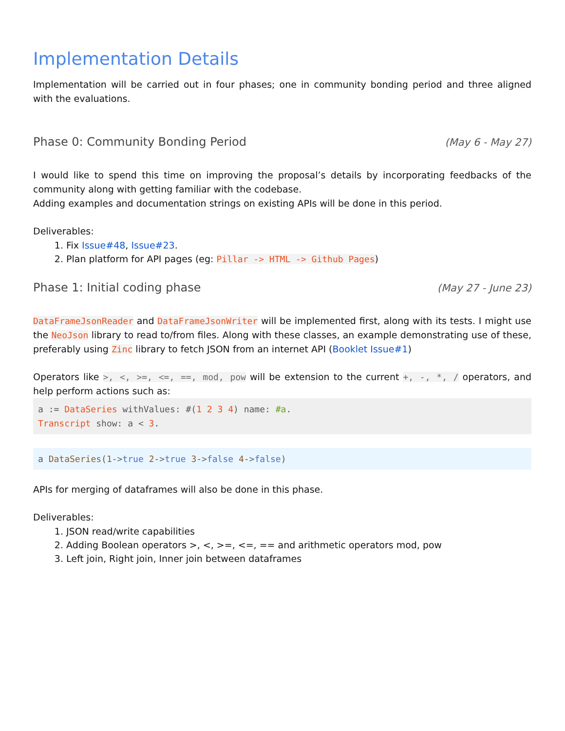Implementation Details
Implementation will be carried out in four phases; one in community bonding period and three aligned with the evaluations.
Phase 0: Community Bonding Period (May 6 - May 27)
I would like to spend this time on improving the proposal’s details by incorporating feedbacks of the community along with getting familiar with the codebase.
Adding examples and documentation strings on existing APIs will be done in this period.
Deliverables:
1. Fix Issue#48, Issue#23.
2. Plan platform for API pages (eg: Pillar -> HTML -> Github Pages)
Phase 1: Initial coding phase (May 27 - June 23)
DataFrameJsonReader and DataFrameJsonWriter will be implemented first, along with its tests. I might use the NeoJson library to read to/from files. Along with these classes, an example demonstrating use of these, preferably using Zinc library to fetch JSON from an internet API (Booklet Issue#1)
Operators like >, <, >=, <=, ==, mod, pow will be extension to the current +, -, *, / operators, and help perform actions such as:
a := DataSeries withValues: #(1 2 3 4) name: #a.
Transcript show: a < 3.
a DataSeries(1->true 2->true 3->false 4->false)
APIs for merging of dataframes will also be done in this phase.
Deliverables:
1. JSON read/write capabilities
2. Adding Boolean operators >, <, >=, <=, == and arithmetic operators mod, pow
3. Left join, Right join, Inner join between dataframes